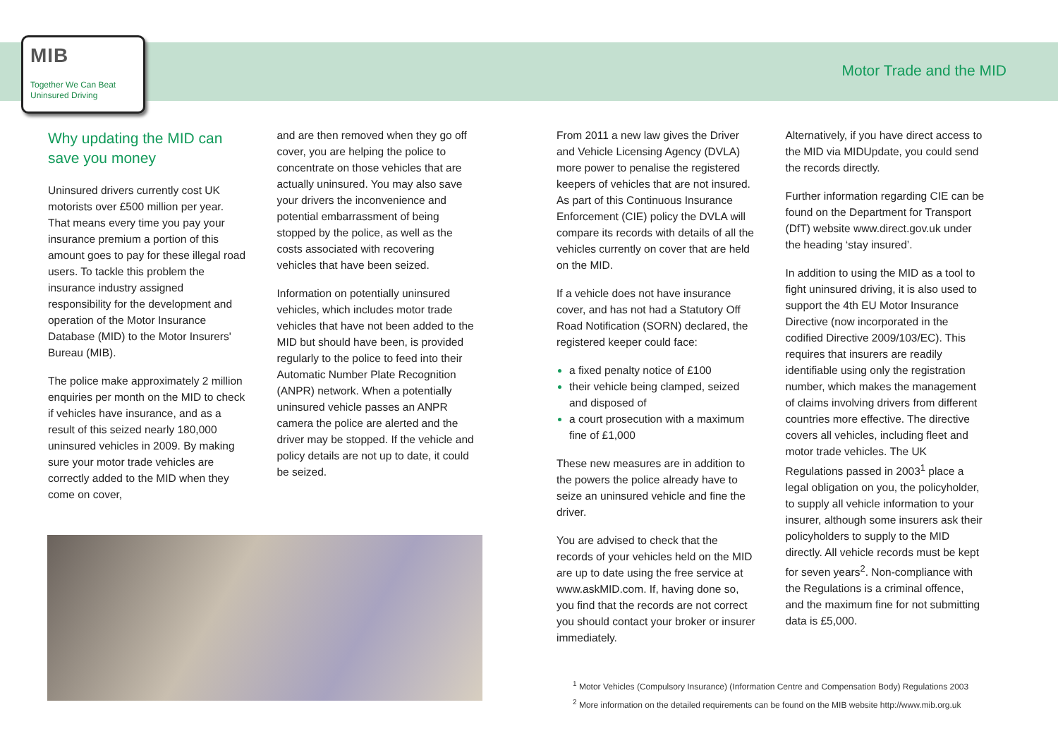MIB
Together We Can Beat
Uninsured Driving
Motor Trade and the MID
Why updating the MID can save you money
Uninsured drivers currently cost UK motorists over £500 million per year. That means every time you pay your insurance premium a portion of this amount goes to pay for these illegal road users. To tackle this problem the insurance industry assigned responsibility for the development and operation of the Motor Insurance Database (MID) to the Motor Insurers' Bureau (MIB).
The police make approximately 2 million enquiries per month on the MID to check if vehicles have insurance, and as a result of this seized nearly 180,000 uninsured vehicles in 2009. By making sure your motor trade vehicles are correctly added to the MID when they come on cover,
and are then removed when they go off cover, you are helping the police to concentrate on those vehicles that are actually uninsured. You may also save your drivers the inconvenience and potential embarrassment of being stopped by the police, as well as the costs associated with recovering vehicles that have been seized.
Information on potentially uninsured vehicles, which includes motor trade vehicles that have not been added to the MID but should have been, is provided regularly to the police to feed into their Automatic Number Plate Recognition (ANPR) network. When a potentially uninsured vehicle passes an ANPR camera the police are alerted and the driver may be stopped. If the vehicle and policy details are not up to date, it could be seized.
From 2011 a new law gives the Driver and Vehicle Licensing Agency (DVLA) more power to penalise the registered keepers of vehicles that are not insured. As part of this Continuous Insurance Enforcement (CIE) policy the DVLA will compare its records with details of all the vehicles currently on cover that are held on the MID.
If a vehicle does not have insurance cover, and has not had a Statutory Off Road Notification (SORN) declared, the registered keeper could face:
a fixed penalty notice of £100
their vehicle being clamped, seized and disposed of
a court prosecution with a maximum fine of £1,000
These new measures are in addition to the powers the police already have to seize an uninsured vehicle and fine the driver.
You are advised to check that the records of your vehicles held on the MID are up to date using the free service at www.askMID.com. If, having done so, you find that the records are not correct you should contact your broker or insurer immediately.
Alternatively, if you have direct access to the MID via MIDUpdate, you could send the records directly.
Further information regarding CIE can be found on the Department for Transport (DfT) website www.direct.gov.uk under the heading ‘stay insured’.
In addition to using the MID as a tool to fight uninsured driving, it is also used to support the 4th EU Motor Insurance Directive (now incorporated in the codified Directive 2009/103/EC). This requires that insurers are readily identifiable using only the registration number, which makes the management of claims involving drivers from different countries more effective. The directive covers all vehicles, including fleet and motor trade vehicles. The UK Regulations passed in 2003<sup>1</sup> place a legal obligation on you, the policyholder, to supply all vehicle information to your insurer, although some insurers ask their policyholders to supply to the MID directly. All vehicle records must be kept for seven years<sup>2</sup>. Non-compliance with the Regulations is a criminal offence, and the maximum fine for not submitting data is £5,000.
<sup>1</sup> Motor Vehicles (Compulsory Insurance) (Information Centre and Compensation Body) Regulations 2003
<sup>2</sup> More information on the detailed requirements can be found on the MIB website http://www.mib.org.uk